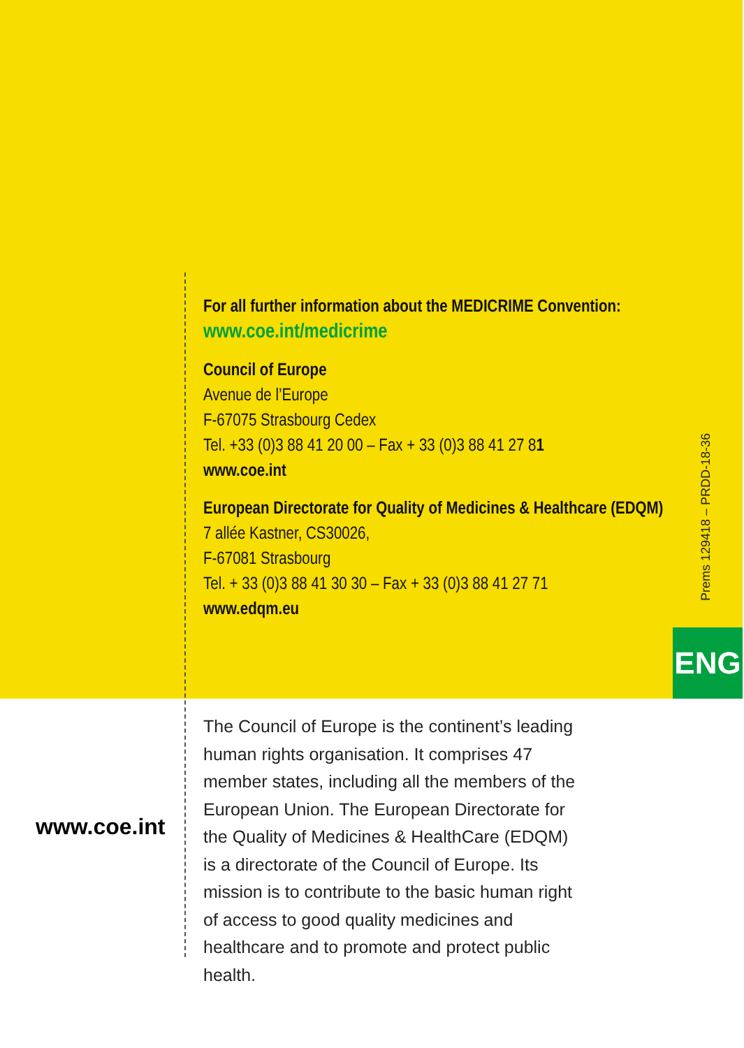For all further information about the MEDICRIME Convention:
www.coe.int/medicrime
Council of Europe
Avenue de l’Europe
F-67075 Strasbourg Cedex
Tel. +33 (0)3 88 41 20 00 – Fax + 33 (0)3 88 41 27 81
www.coe.int
European Directorate for Quality of Medicines & Healthcare (EDQM)
7 allée Kastner, CS30026,
F-67081 Strasbourg
Tel. + 33 (0)3 88 41 30 30 – Fax + 33 (0)3 88 41 27 71
www.edqm.eu
Prems 129418 – PRDD-18-36
ENG
www.coe.int
The Council of Europe is the continent’s leading human rights organisation. It comprises 47 member states, including all the members of the European Union. The European Directorate for the Quality of Medicines & HealthCare (EDQM) is a directorate of the Council of Europe. Its mission is to contribute to the basic human right of access to good quality medicines and healthcare and to promote and protect public health.